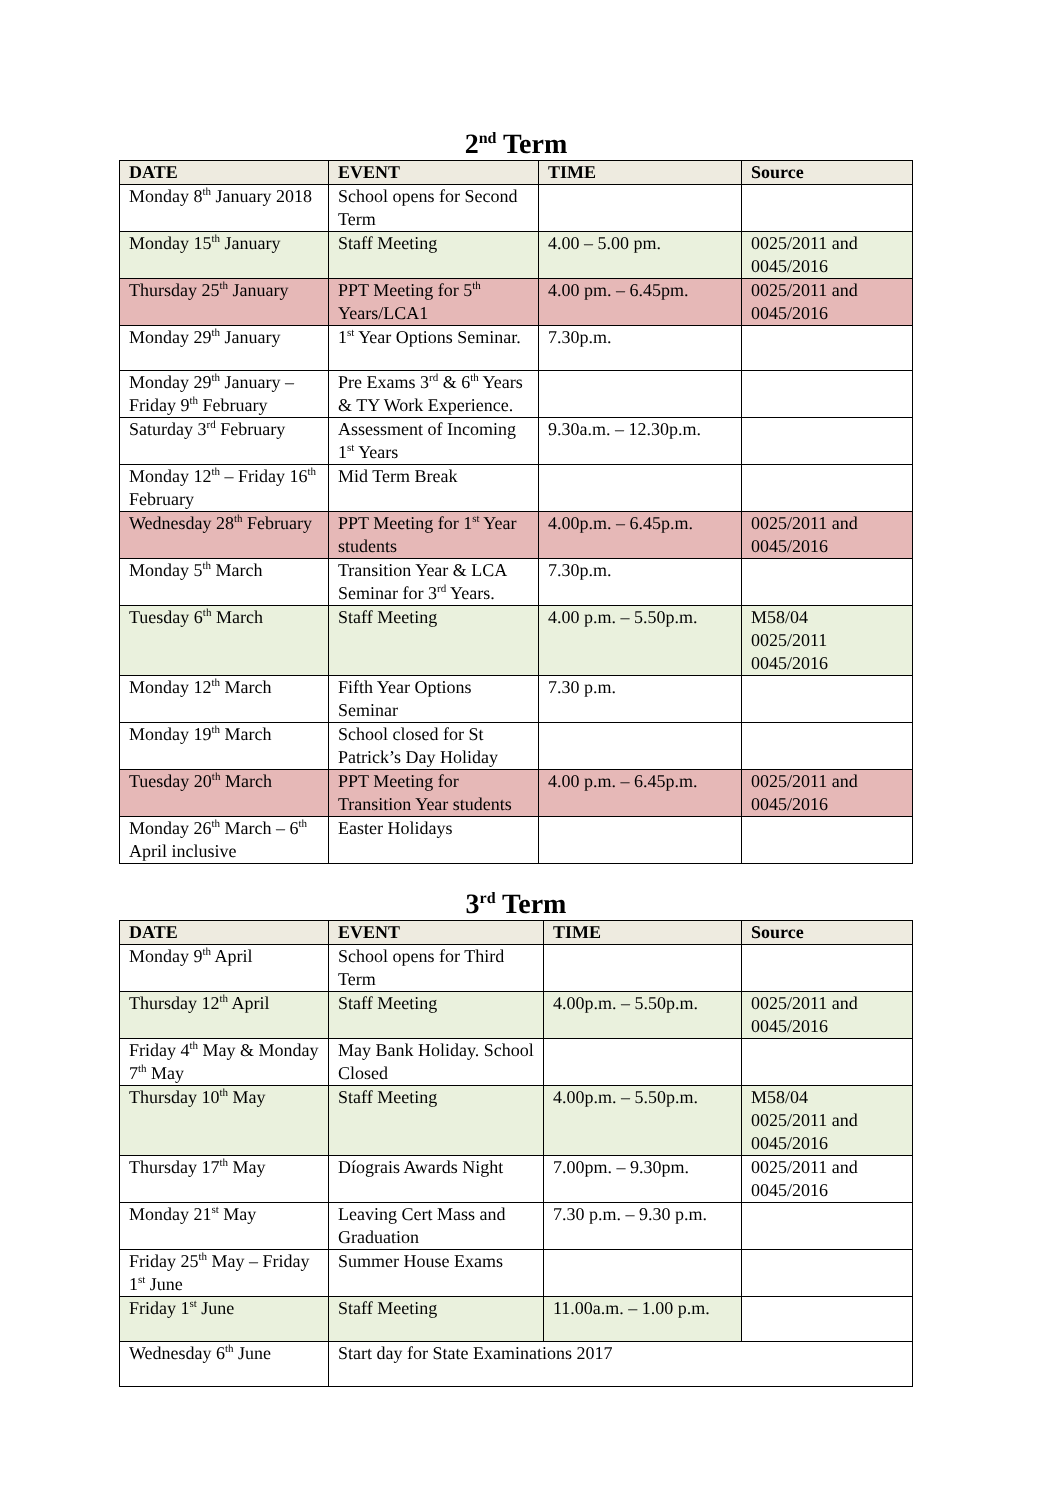2<sup>nd</sup> Term
| DATE | EVENT | TIME | Source |
| --- | --- | --- | --- |
| Monday 8<sup>th</sup> January 2018 | School opens for Second Term | | |
| Monday 15<sup>th</sup> January | Staff Meeting | 4.00 – 5.00 pm. | 0025/2011 and 0045/2016 |
| Thursday 25<sup>th</sup> January | PPT Meeting for 5<sup>th</sup> Years/LCA1 | 4.00 pm. – 6.45pm. | 0025/2011 and 0045/2016 |
| Monday 29<sup>th</sup> January | 1<sup>st</sup> Year Options Seminar. | 7.30p.m. | |
| Monday 29<sup>th</sup> January – Friday 9<sup>th</sup> February | Pre Exams 3<sup>rd</sup> & 6<sup>th</sup> Years & TY Work Experience. | | |
| Saturday 3<sup>rd</sup> February | Assessment of Incoming 1<sup>st</sup> Years | 9.30a.m. – 12.30p.m. | |
| Monday 12<sup>th</sup> – Friday 16<sup>th</sup> February | Mid Term Break | | |
| Wednesday 28<sup>th</sup> February | PPT Meeting for 1<sup>st</sup> Year students | 4.00p.m. – 6.45p.m. | 0025/2011 and 0045/2016 |
| Monday 5<sup>th</sup> March | Transition Year & LCA Seminar for 3<sup>rd</sup> Years. | 7.30p.m. | |
| Tuesday 6<sup>th</sup> March | Staff Meeting | 4.00 p.m. – 5.50p.m. | M58/04 0025/2011 0045/2016 |
| Monday 12<sup>th</sup> March | Fifth Year Options Seminar | 7.30 p.m. | |
| Monday 19<sup>th</sup> March | School closed for St Patrick’s Day Holiday | | |
| Tuesday 20<sup>th</sup> March | PPT Meeting for Transition Year students | 4.00 p.m. – 6.45p.m. | 0025/2011 and 0045/2016 |
| Monday 26<sup>th</sup> March – 6<sup>th</sup> April inclusive | Easter Holidays | | |
3<sup>rd</sup> Term
| DATE | EVENT | TIME | Source |
| --- | --- | --- | --- |
| Monday 9<sup>th</sup> April | School opens for Third Term | | |
| Thursday 12<sup>th</sup> April | Staff Meeting | 4.00p.m. – 5.50p.m. | 0025/2011 and 0045/2016 |
| Friday 4<sup>th</sup> May & Monday 7<sup>th</sup> May | May Bank Holiday. School Closed | | |
| Thursday 10<sup>th</sup> May | Staff Meeting | 4.00p.m. – 5.50p.m. | M58/04 0025/2011 and 0045/2016 |
| Thursday 17<sup>th</sup> May | Díograis Awards Night | 7.00pm. – 9.30pm. | 0025/2011 and 0045/2016 |
| Monday 21<sup>st</sup> May | Leaving Cert Mass and Graduation | 7.30 p.m. – 9.30 p.m. | |
| Friday 25<sup>th</sup> May – Friday 1<sup>st</sup> June | Summer House Exams | | |
| Friday 1<sup>st</sup> June | Staff Meeting | 11.00a.m. – 1.00 p.m. | |
| Wednesday 6<sup>th</sup> June | Start day for State Examinations 2017 | | |